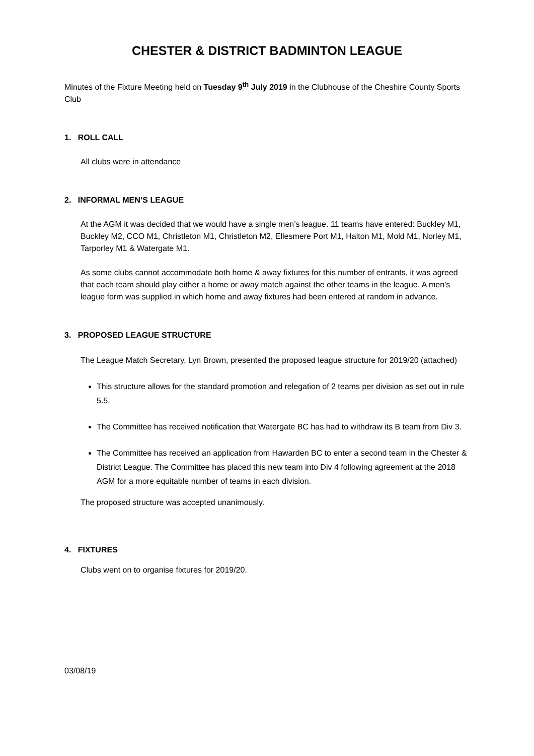CHESTER & DISTRICT BADMINTON LEAGUE
Minutes of the Fixture Meeting held on Tuesday 9<sup>th</sup> July 2019 in the Clubhouse of the Cheshire County Sports Club
1. ROLL CALL
All clubs were in attendance
2. INFORMAL MEN’S LEAGUE
At the AGM it was decided that we would have a single men’s league. 11 teams have entered: Buckley M1, Buckley M2, CCO M1, Christleton M1, Christleton M2, Ellesmere Port M1, Halton M1, Mold M1, Norley M1, Tarporley M1 & Watergate M1.
As some clubs cannot accommodate both home & away fixtures for this number of entrants, it was agreed that each team should play either a home or away match against the other teams in the league. A men’s league form was supplied in which home and away fixtures had been entered at random in advance.
3. PROPOSED LEAGUE STRUCTURE
The League Match Secretary, Lyn Brown, presented the proposed league structure for 2019/20 (attached)
This structure allows for the standard promotion and relegation of 2 teams per division as set out in rule 5.5.
The Committee has received notification that Watergate BC has had to withdraw its B team from Div 3.
The Committee has received an application from Hawarden BC to enter a second team in the Chester & District League. The Committee has placed this new team into Div 4 following agreement at the 2018 AGM for a more equitable number of teams in each division.
The proposed structure was accepted unanimously.
4. FIXTURES
Clubs went on to organise fixtures for 2019/20.
03/08/19